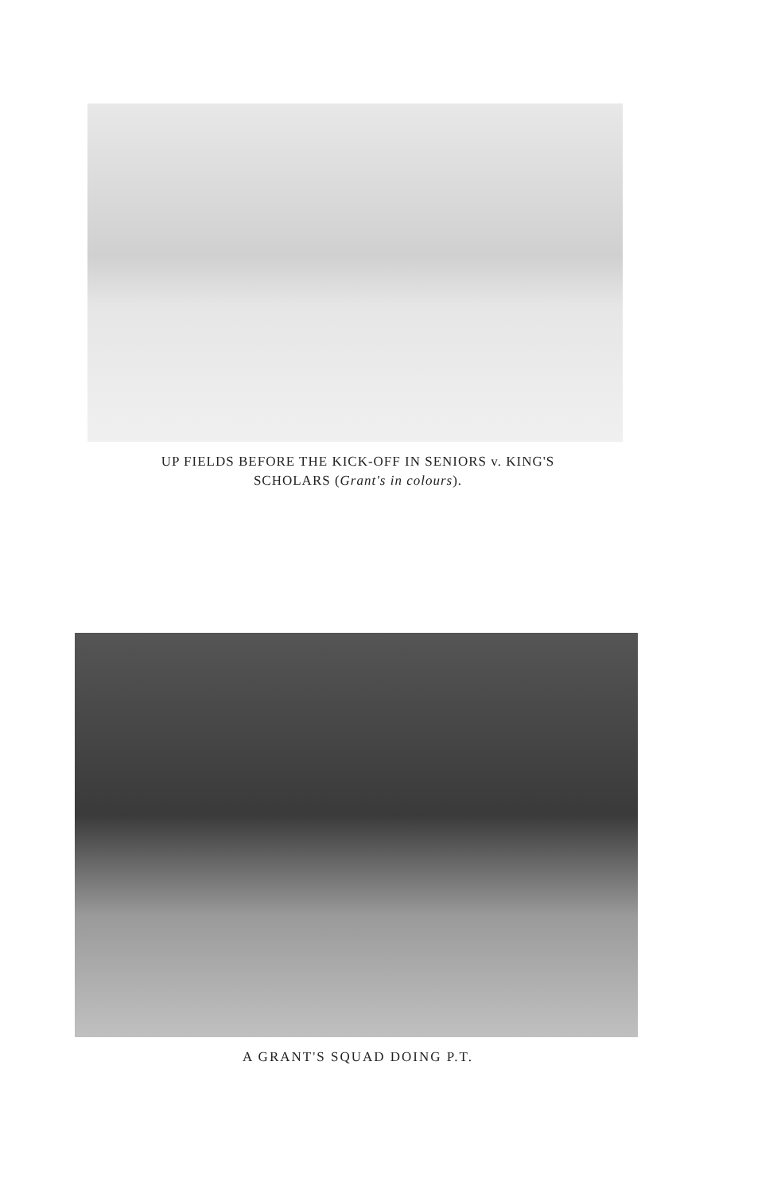UP FIELDS BEFORE THE KICK-OFF IN SENIORS v. KING'S
SCHOLARS (Grant's in colours).
A GRANT'S SQUAD DOING P.T.